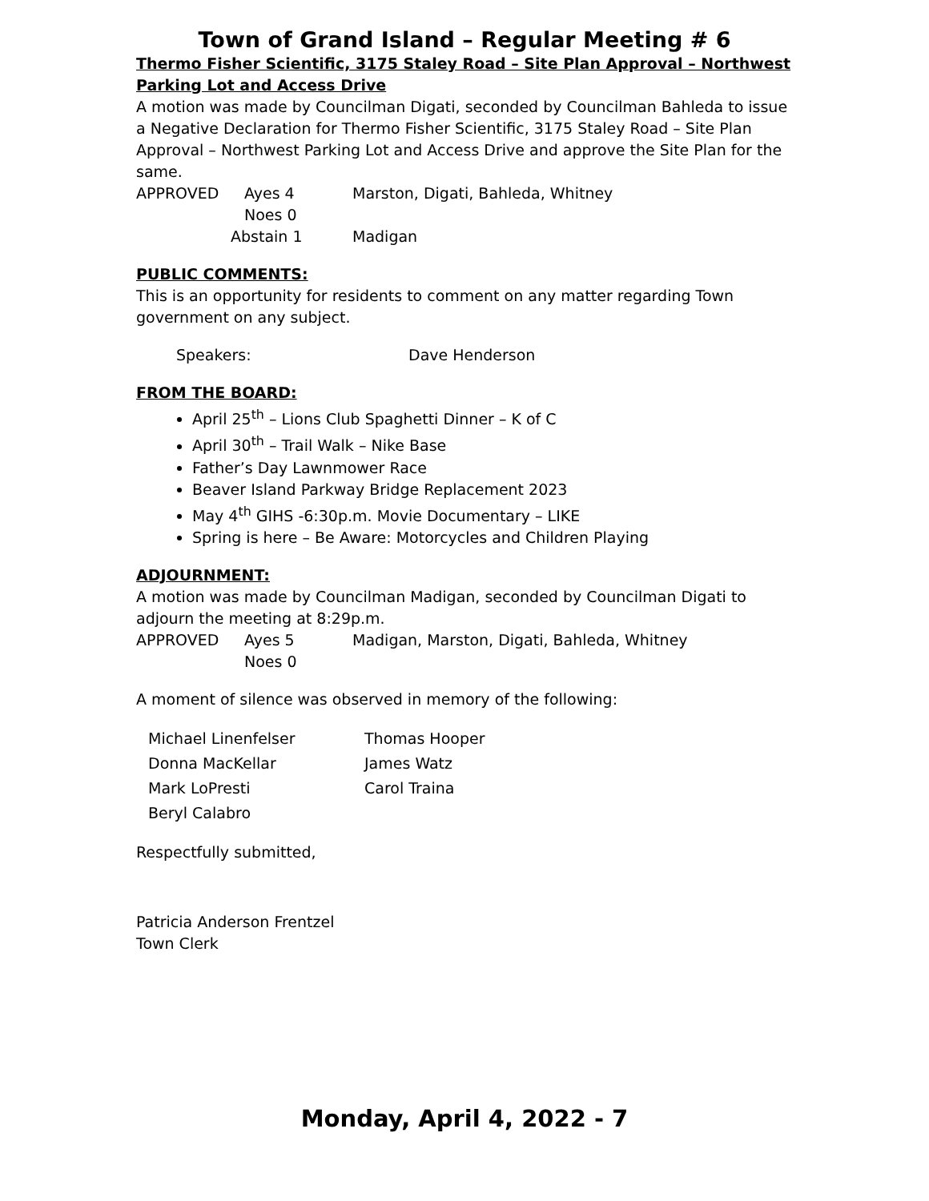Town of Grand Island – Regular Meeting # 6
Thermo Fisher Scientific, 3175 Staley Road – Site Plan Approval – Northwest Parking Lot and Access Drive
A motion was made by Councilman Digati, seconded by Councilman Bahleda to issue a Negative Declaration for Thermo Fisher Scientific, 3175 Staley Road – Site Plan Approval – Northwest Parking Lot and Access Drive and approve the Site Plan for the same.
APPROVED Ayes 4 Marston, Digati, Bahleda, Whitney
Noes 0
Abstain 1 Madigan
PUBLIC COMMENTS:
This is an opportunity for residents to comment on any matter regarding Town government on any subject.
Speakers: Dave Henderson
FROM THE BOARD:
April 25<sup>th</sup> – Lions Club Spaghetti Dinner – K of C
April 30<sup>th</sup> – Trail Walk – Nike Base
Father’s Day Lawnmower Race
Beaver Island Parkway Bridge Replacement 2023
May 4<sup>th</sup> GIHS -6:30p.m. Movie Documentary – LIKE
Spring is here – Be Aware: Motorcycles and Children Playing
ADJOURNMENT:
A motion was made by Councilman Madigan, seconded by Councilman Digati to adjourn the meeting at 8:29p.m.
APPROVED Ayes 5 Madigan, Marston, Digati, Bahleda, Whitney
Noes 0
A moment of silence was observed in memory of the following:
Michael Linenfelser Thomas Hooper
Donna MacKellar James Watz
Mark LoPresti Carol Traina
Beryl Calabro
Respectfully submitted,
Patricia Anderson Frentzel
Town Clerk
Monday, April 4, 2022 - 7